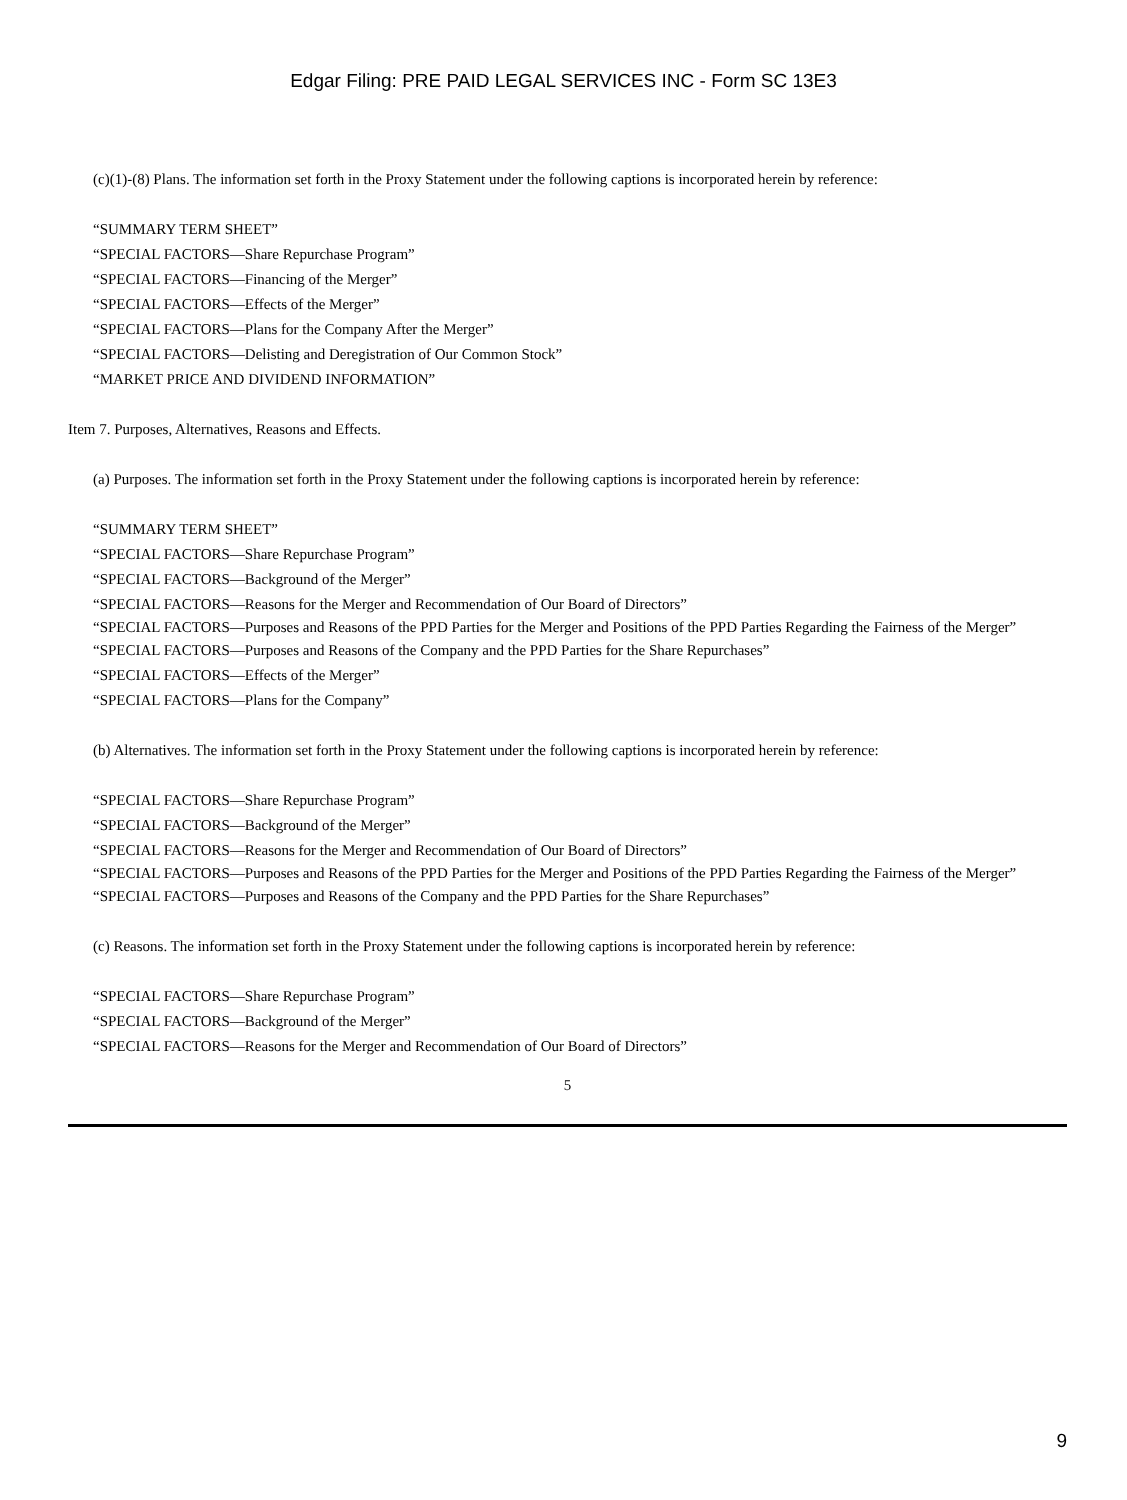Edgar Filing: PRE PAID LEGAL SERVICES INC - Form SC 13E3
(c)(1)-(8) Plans. The information set forth in the Proxy Statement under the following captions is incorporated herein by reference:
“SUMMARY TERM SHEET”
“SPECIAL FACTORS—Share Repurchase Program”
“SPECIAL FACTORS—Financing of the Merger”
“SPECIAL FACTORS—Effects of the Merger”
“SPECIAL FACTORS—Plans for the Company After the Merger”
“SPECIAL FACTORS—Delisting and Deregistration of Our Common Stock”
“MARKET PRICE AND DIVIDEND INFORMATION”
Item 7. Purposes, Alternatives, Reasons and Effects.
(a) Purposes. The information set forth in the Proxy Statement under the following captions is incorporated herein by reference:
“SUMMARY TERM SHEET”
“SPECIAL FACTORS—Share Repurchase Program”
“SPECIAL FACTORS—Background of the Merger”
“SPECIAL FACTORS—Reasons for the Merger and Recommendation of Our Board of Directors”
“SPECIAL FACTORS—Purposes and Reasons of the PPD Parties for the Merger and Positions of the PPD Parties Regarding the Fairness of the Merger”
“SPECIAL FACTORS—Purposes and Reasons of the Company and the PPD Parties for the Share Repurchases”
“SPECIAL FACTORS—Effects of the Merger”
“SPECIAL FACTORS—Plans for the Company”
(b) Alternatives. The information set forth in the Proxy Statement under the following captions is incorporated herein by reference:
“SPECIAL FACTORS—Share Repurchase Program”
“SPECIAL FACTORS—Background of the Merger”
“SPECIAL FACTORS—Reasons for the Merger and Recommendation of Our Board of Directors”
“SPECIAL FACTORS—Purposes and Reasons of the PPD Parties for the Merger and Positions of the PPD Parties Regarding the Fairness of the Merger”
“SPECIAL FACTORS—Purposes and Reasons of the Company and the PPD Parties for the Share Repurchases”
(c) Reasons. The information set forth in the Proxy Statement under the following captions is incorporated herein by reference:
“SPECIAL FACTORS—Share Repurchase Program”
“SPECIAL FACTORS—Background of the Merger”
“SPECIAL FACTORS—Reasons for the Merger and Recommendation of Our Board of Directors”
5
9